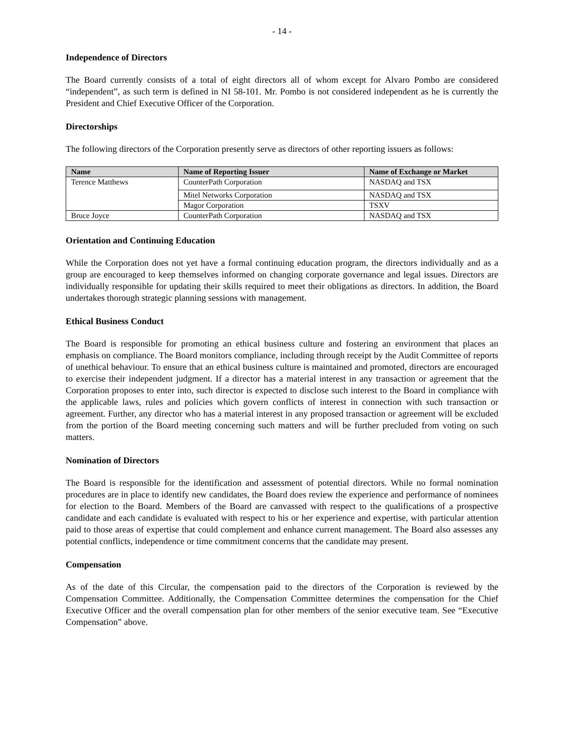- 14 -
Independence of Directors
The Board currently consists of a total of eight directors all of whom except for Alvaro Pombo are considered “independent”, as such term is defined in NI 58-101. Mr. Pombo is not considered independent as he is currently the President and Chief Executive Officer of the Corporation.
Directorships
The following directors of the Corporation presently serve as directors of other reporting issuers as follows:
| Name | Name of Reporting Issuer | Name of Exchange or Market |
| --- | --- | --- |
| Terence Matthews | CounterPath Corporation | NASDAQ and TSX |
| | Mitel Networks Corporation | NASDAQ and TSX |
| | Magor Corporation | TSXV |
| Bruce Joyce | CounterPath Corporation | NASDAQ and TSX |
Orientation and Continuing Education
While the Corporation does not yet have a formal continuing education program, the directors individually and as a group are encouraged to keep themselves informed on changing corporate governance and legal issues. Directors are individually responsible for updating their skills required to meet their obligations as directors. In addition, the Board undertakes thorough strategic planning sessions with management.
Ethical Business Conduct
The Board is responsible for promoting an ethical business culture and fostering an environment that places an emphasis on compliance. The Board monitors compliance, including through receipt by the Audit Committee of reports of unethical behaviour. To ensure that an ethical business culture is maintained and promoted, directors are encouraged to exercise their independent judgment. If a director has a material interest in any transaction or agreement that the Corporation proposes to enter into, such director is expected to disclose such interest to the Board in compliance with the applicable laws, rules and policies which govern conflicts of interest in connection with such transaction or agreement. Further, any director who has a material interest in any proposed transaction or agreement will be excluded from the portion of the Board meeting concerning such matters and will be further precluded from voting on such matters.
Nomination of Directors
The Board is responsible for the identification and assessment of potential directors. While no formal nomination procedures are in place to identify new candidates, the Board does review the experience and performance of nominees for election to the Board. Members of the Board are canvassed with respect to the qualifications of a prospective candidate and each candidate is evaluated with respect to his or her experience and expertise, with particular attention paid to those areas of expertise that could complement and enhance current management. The Board also assesses any potential conflicts, independence or time commitment concerns that the candidate may present.
Compensation
As of the date of this Circular, the compensation paid to the directors of the Corporation is reviewed by the Compensation Committee. Additionally, the Compensation Committee determines the compensation for the Chief Executive Officer and the overall compensation plan for other members of the senior executive team. See “Executive Compensation” above.